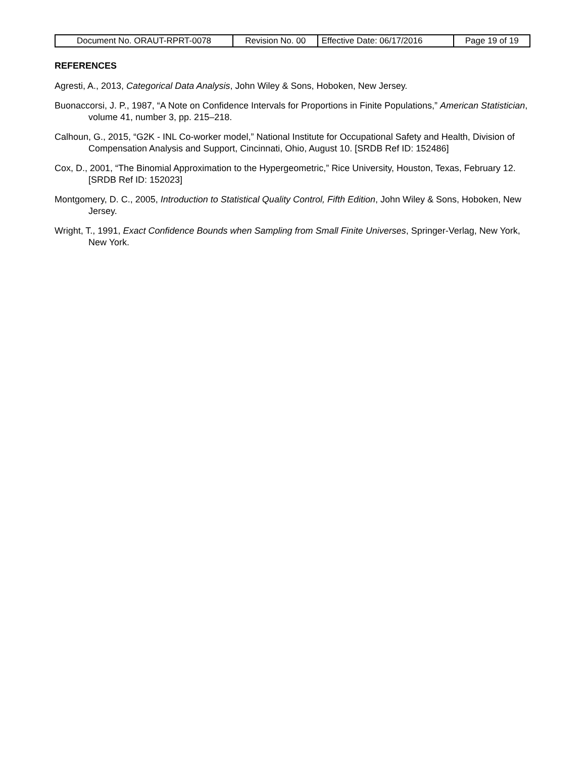| Document No. ORAUT-RPRT-0078 | Revision No. 00 | Effective Date: 06/17/2016 | Page 19 of 19 |
REFERENCES
Agresti, A., 2013, Categorical Data Analysis, John Wiley & Sons, Hoboken, New Jersey.
Buonaccorsi, J. P., 1987, “A Note on Confidence Intervals for Proportions in Finite Populations,” American Statistician, volume 41, number 3, pp. 215–218.
Calhoun, G., 2015, “G2K - INL Co-worker model,” National Institute for Occupational Safety and Health, Division of Compensation Analysis and Support, Cincinnati, Ohio, August 10. [SRDB Ref ID: 152486]
Cox, D., 2001, “The Binomial Approximation to the Hypergeometric,” Rice University, Houston, Texas, February 12. [SRDB Ref ID: 152023]
Montgomery, D. C., 2005, Introduction to Statistical Quality Control, Fifth Edition, John Wiley & Sons, Hoboken, New Jersey.
Wright, T., 1991, Exact Confidence Bounds when Sampling from Small Finite Universes, Springer-Verlag, New York, New York.